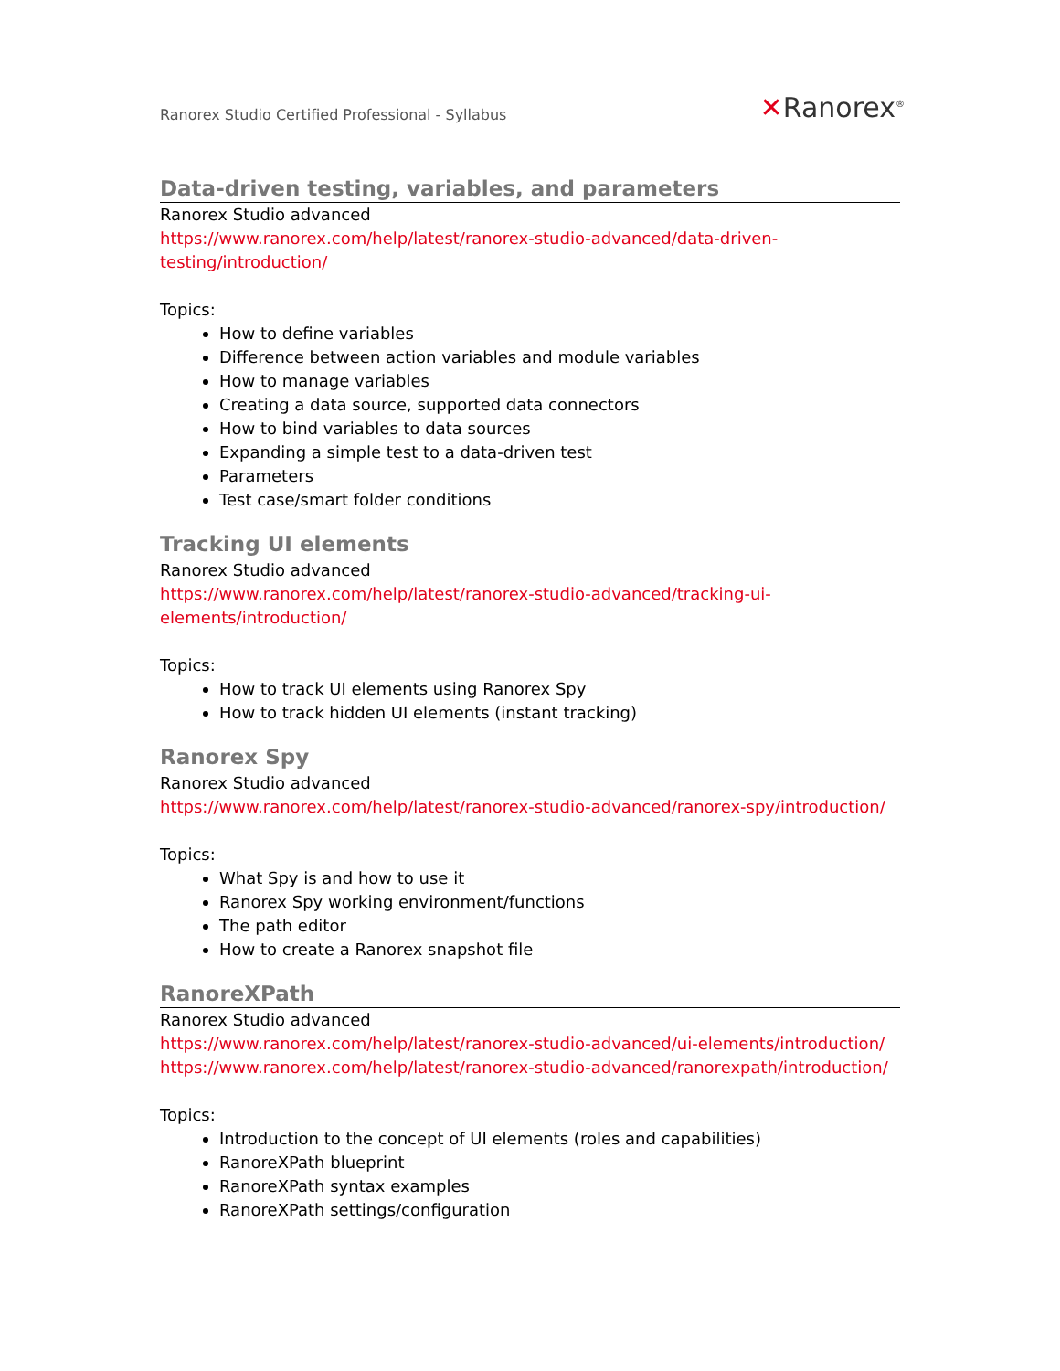Ranorex Studio Certified Professional - Syllabus
✕Ranorex<sup>®</sup>
Data-driven testing, variables, and parameters
Ranorex Studio advanced
https://www.ranorex.com/help/latest/ranorex-studio-advanced/data-driven-
testing/introduction/
Topics:
How to define variables
Difference between action variables and module variables
How to manage variables
Creating a data source, supported data connectors
How to bind variables to data sources
Expanding a simple test to a data-driven test
Parameters
Test case/smart folder conditions
Tracking UI elements
Ranorex Studio advanced
https://www.ranorex.com/help/latest/ranorex-studio-advanced/tracking-ui-
elements/introduction/
Topics:
How to track UI elements using Ranorex Spy
How to track hidden UI elements (instant tracking)
Ranorex Spy
Ranorex Studio advanced
https://www.ranorex.com/help/latest/ranorex-studio-advanced/ranorex-spy/introduction/
Topics:
What Spy is and how to use it
Ranorex Spy working environment/functions
The path editor
How to create a Ranorex snapshot file
RanoreXPath
Ranorex Studio advanced
https://www.ranorex.com/help/latest/ranorex-studio-advanced/ui-elements/introduction/
https://www.ranorex.com/help/latest/ranorex-studio-advanced/ranorexpath/introduction/
Topics:
Introduction to the concept of UI elements (roles and capabilities)
RanoreXPath blueprint
RanoreXPath syntax examples
RanoreXPath settings/configuration